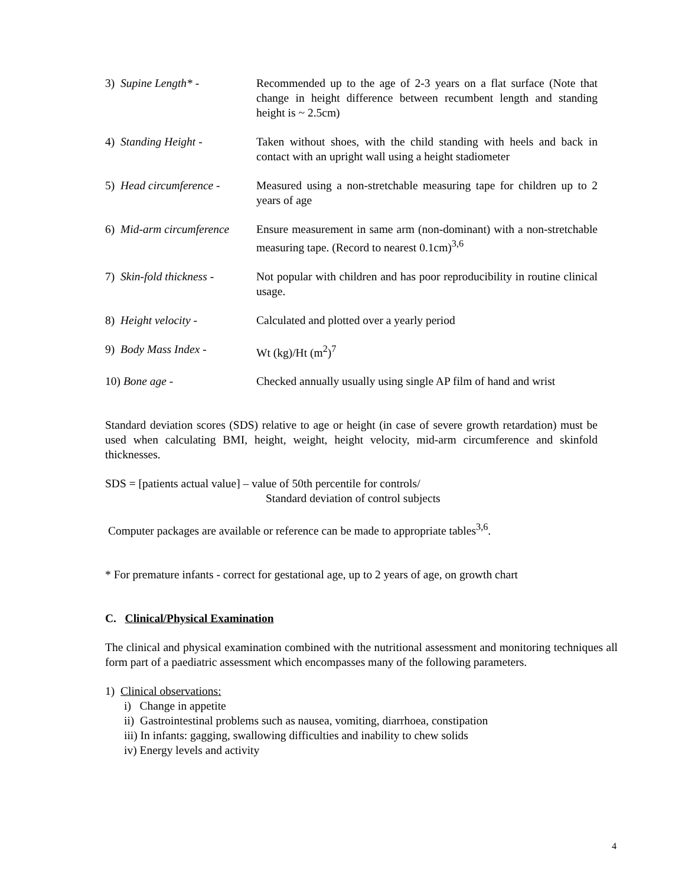3) Supine Length* - Recommended up to the age of 2-3 years on a flat surface (Note that change in height difference between recumbent length and standing height is ~ 2.5cm)
4) Standing Height - Taken without shoes, with the child standing with heels and back in contact with an upright wall using a height stadiometer
5) Head circumference -
Measured using a non-stretchable measuring tape for children up to 2 years of age
6) Mid-arm circumference
Ensure measurement in same arm (non-dominant) with a non-stretchable measuring tape. (Record to nearest 0.1cm)<sup>3,6</sup>
7) Skin-fold thickness -
Not popular with children and has poor reproducibility in routine clinical usage.
8) Height velocity - Calculated and plotted over a yearly period
9) Body Mass Index - Wt (kg)/Ht (m<sup>2</sup>)<sup>7</sup>
10) Bone age - Checked annually usually using single AP film of hand and wrist
Standard deviation scores (SDS) relative to age or height (in case of severe growth retardation) must be used when calculating BMI, height, weight, height velocity, mid-arm circumference and skinfold thicknesses.
SDS = [patients actual value] – value of 50th percentile for controls/
Standard deviation of control subjects
Computer packages are available or reference can be made to appropriate tables<sup>3,6</sup>.
* For premature infants - correct for gestational age, up to 2 years of age, on growth chart
C. Clinical/Physical Examination
The clinical and physical examination combined with the nutritional assessment and monitoring techniques all form part of a paediatric assessment which encompasses many of the following parameters.
1) Clinical observations:
i) Change in appetite
ii) Gastrointestinal problems such as nausea, vomiting, diarrhoea, constipation
iii) In infants: gagging, swallowing difficulties and inability to chew solids
iv) Energy levels and activity
4